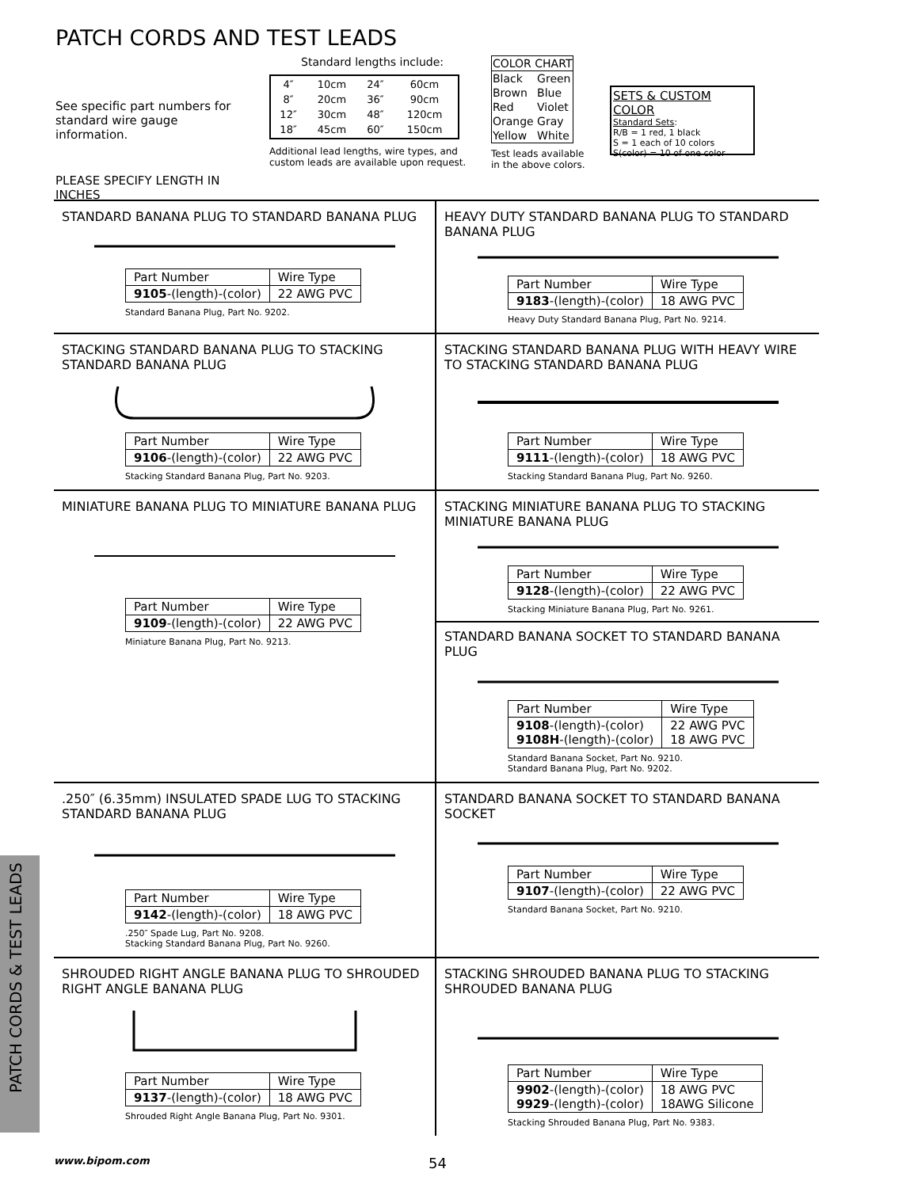PATCH CORDS & TEST LEADS
PATCH CORDS AND TEST LEADS
See specific part numbers for standard wire gauge information.
PLEASE SPECIFY LENGTH IN INCHES
Standard lengths include:
| 4″ | 10cm | 24″ | 60cm |
| 8″ | 20cm | 36″ | 90cm |
| 12″ | 30cm | 48″ | 120cm |
| 18″ | 45cm | 60″ | 150cm |
Additional lead lengths, wire types, and custom leads are available upon request.
| COLOR CHART | |
| --- | --- |
| Black | Green |
| Brown | Blue |
| Red | Violet |
| Orange | Gray |
| Yellow | White |
Test leads available in the above colors.
SETS & CUSTOM COLOR
Standard Sets:
R/B = 1 red, 1 black
S = 1 each of 10 colors
S(color) = 10 of one color
STANDARD BANANA PLUG TO STANDARD BANANA PLUG
| Part Number | Wire Type |
| --- | --- |
| 9105 -(length)-(color) | 22 AWG PVC |
Standard Banana Plug, Part No. 9202.
HEAVY DUTY STANDARD BANANA PLUG TO STANDARD BANANA PLUG
| Part Number | Wire Type |
| --- | --- |
| 9183 -(length)-(color) | 18 AWG PVC |
Heavy Duty Standard Banana Plug, Part No. 9214.
STACKING STANDARD BANANA PLUG TO STACKING STANDARD BANANA PLUG
| Part Number | Wire Type |
| --- | --- |
| 9106 -(length)-(color) | 22 AWG PVC |
Stacking Standard Banana Plug, Part No. 9203.
STACKING STANDARD BANANA PLUG WITH HEAVY WIRE TO STACKING STANDARD BANANA PLUG
| Part Number | Wire Type |
| --- | --- |
| 9111 -(length)-(color) | 18 AWG PVC |
Stacking Standard Banana Plug, Part No. 9260.
MINIATURE BANANA PLUG TO MINIATURE BANANA PLUG
| Part Number | Wire Type |
| --- | --- |
| 9109 -(length)-(color) | 22 AWG PVC |
Miniature Banana Plug, Part No. 9213.
STACKING MINIATURE BANANA PLUG TO STACKING MINIATURE BANANA PLUG
| Part Number | Wire Type |
| --- | --- |
| 9128 -(length)-(color) | 22 AWG PVC |
Stacking Miniature Banana Plug, Part No. 9261.
STANDARD BANANA SOCKET TO STANDARD BANANA PLUG
| Part Number | Wire Type |
| --- | --- |
| 9108 -(length)-(color) 9108H -(length)-(color) | 22 AWG PVC 18 AWG PVC |
Standard Banana Socket, Part No. 9210.
Standard Banana Plug, Part No. 9202.
.250″ (6.35mm) INSULATED SPADE LUG TO STACKING STANDARD BANANA PLUG
| Part Number | Wire Type |
| --- | --- |
| 9142 -(length)-(color) | 18 AWG PVC |
.250″ Spade Lug, Part No. 9208.
Stacking Standard Banana Plug, Part No. 9260.
STANDARD BANANA SOCKET TO STANDARD BANANA SOCKET
| Part Number | Wire Type |
| --- | --- |
| 9107 -(length)-(color) | 22 AWG PVC |
Standard Banana Socket, Part No. 9210.
SHROUDED RIGHT ANGLE BANANA PLUG TO SHROUDED RIGHT ANGLE BANANA PLUG
| Part Number | Wire Type |
| --- | --- |
| 9137 -(length)-(color) | 18 AWG PVC |
Shrouded Right Angle Banana Plug, Part No. 9301.
STACKING SHROUDED BANANA PLUG TO STACKING SHROUDED BANANA PLUG
| Part Number | Wire Type |
| --- | --- |
| 9902 -(length)-(color) 9929 -(length)-(color) | 18 AWG PVC 18AWG Silicone |
Stacking Shrouded Banana Plug, Part No. 9383.
www.bipom.com 54